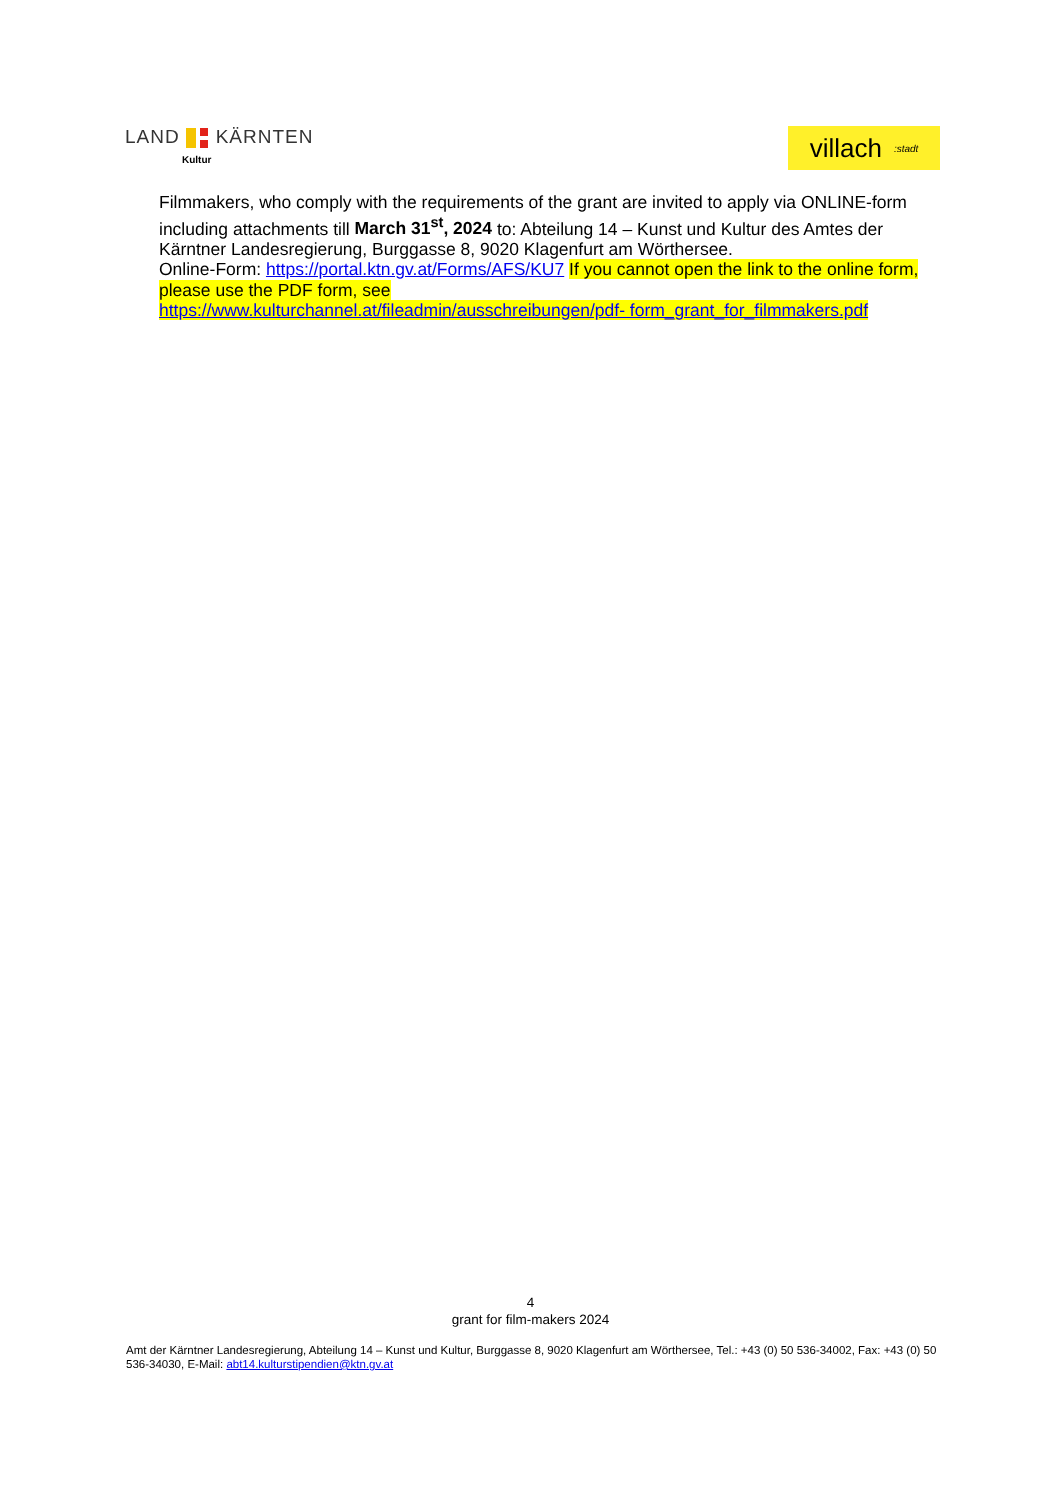LAND KÄRNTEN
Kultur
villach:stadt
Filmmakers, who comply with the requirements of the grant are invited to apply via ONLINE-form including attachments till March 31<sup>st</sup>, 2024 to: Abteilung 14 – Kunst und Kultur des Amtes der Kärntner Landesregierung, Burggasse 8, 9020 Klagenfurt am Wörthersee.
Online-Form: https://portal.ktn.gv.at/Forms/AFS/KU7 If you cannot open the link to the online form, please use the PDF form, see
https://www.kulturchannel.at/fileadmin/ausschreibungen/pdf- form_grant_for_filmmakers.pdf
4
grant for film-makers 2024
Amt der Kärntner Landesregierung, Abteilung 14 – Kunst und Kultur, Burggasse 8, 9020 Klagenfurt am Wörthersee, Tel.: +43 (0) 50 536-34002, Fax: +43 (0) 50 536-34030, E-Mail: abt14.kulturstipendien@ktn.gv.at